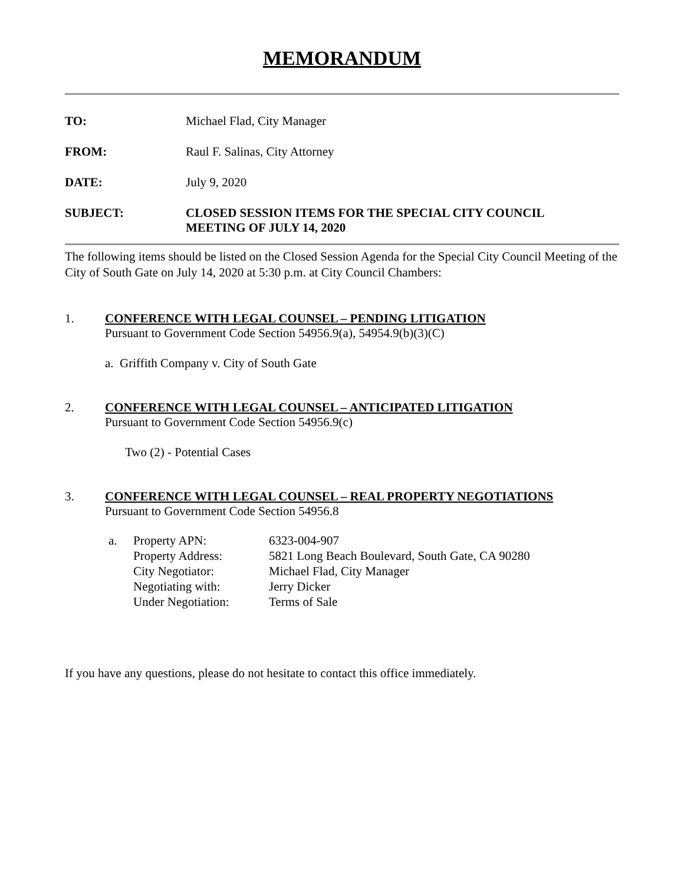MEMORANDUM
TO: Michael Flad, City Manager
FROM: Raul F. Salinas, City Attorney
DATE: July 9, 2020
SUBJECT: CLOSED SESSION ITEMS FOR THE SPECIAL CITY COUNCIL
MEETING OF JULY 14, 2020
The following items should be listed on the Closed Session Agenda for the Special City Council Meeting of the City of South Gate on July 14, 2020 at 5:30 p.m. at City Council Chambers:
1. CONFERENCE WITH LEGAL COUNSEL – PENDING LITIGATION
Pursuant to Government Code Section 54956.9(a), 54954.9(b)(3)(C)
a. Griffith Company v. City of South Gate
2. CONFERENCE WITH LEGAL COUNSEL – ANTICIPATED LITIGATION
Pursuant to Government Code Section 54956.9(c)
Two (2) - Potential Cases
3. CONFERENCE WITH LEGAL COUNSEL – REAL PROPERTY NEGOTIATIONS
Pursuant to Government Code Section 54956.8
| a. | Property APN: | 6323-004-907 |
| | Property Address: | 5821 Long Beach Boulevard, South Gate, CA 90280 |
| | City Negotiator: | Michael Flad, City Manager |
| | Negotiating with: | Jerry Dicker |
| | Under Negotiation: | Terms of Sale |
If you have any questions, please do not hesitate to contact this office immediately.